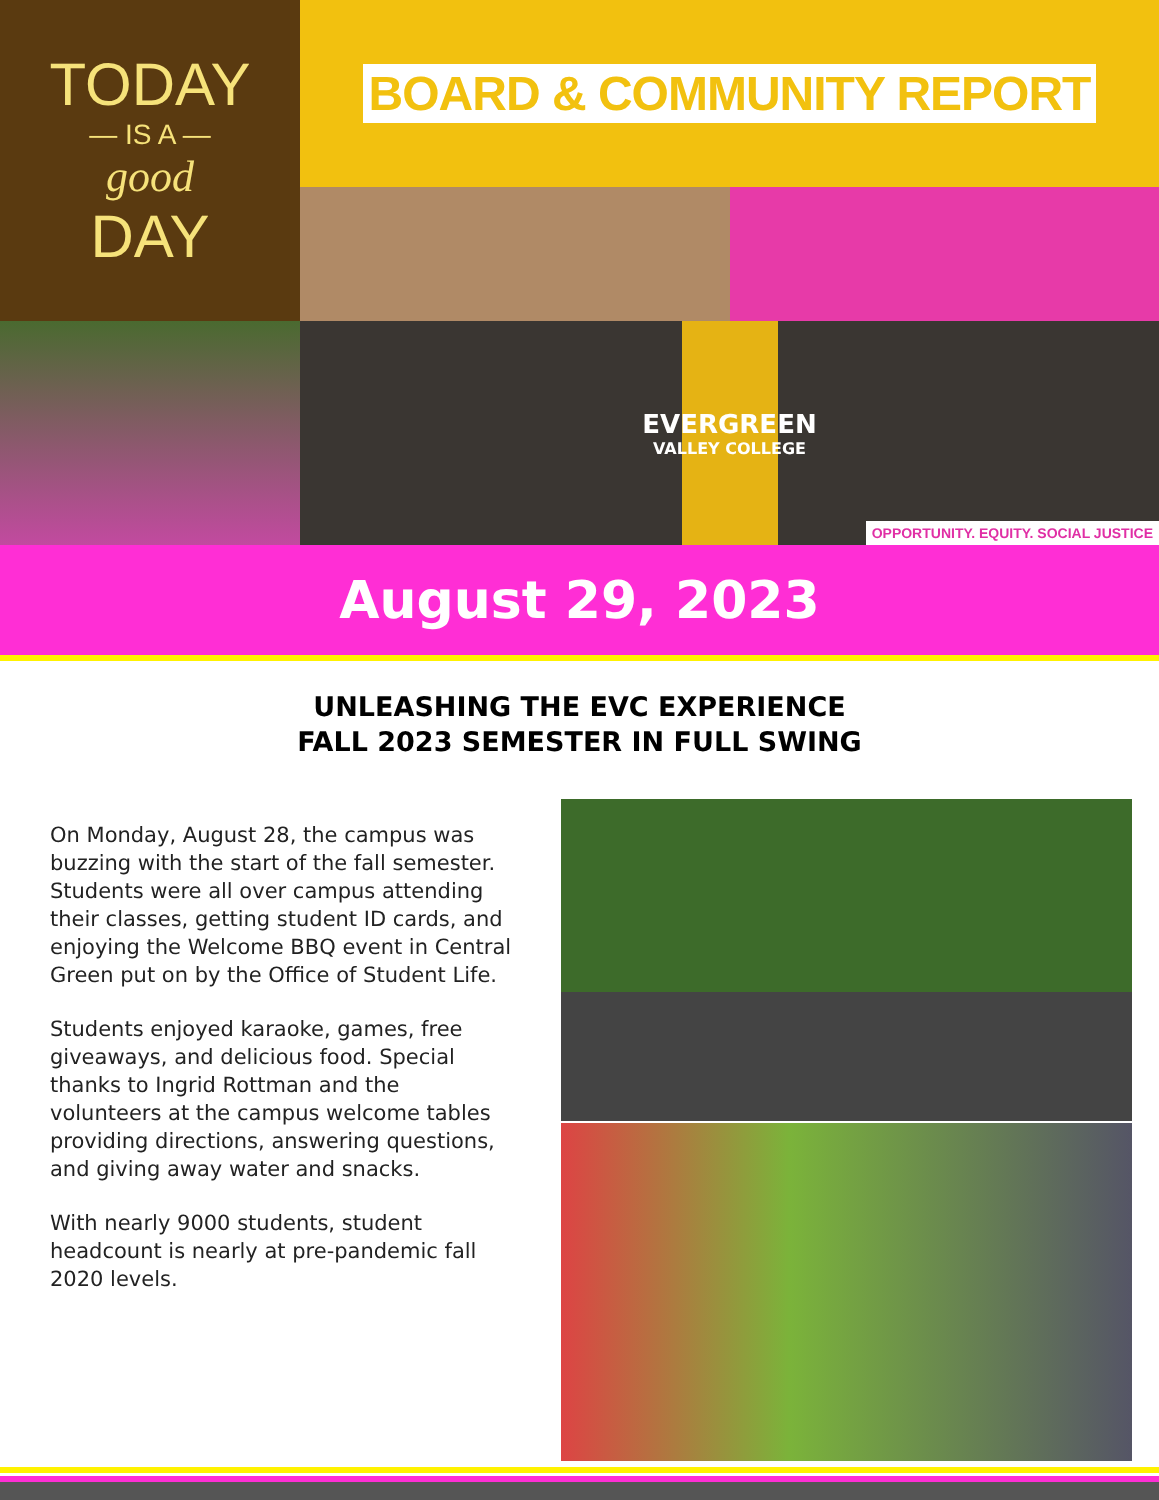TODAY
— IS A —
good
DAY
BOARD & COMMUNITY REPORT
EVERGREEN
VALLEY COLLEGE
OPPORTUNITY. EQUITY. SOCIAL JUSTICE
August 29, 2023
UNLEASHING THE EVC EXPERIENCE
FALL 2023 SEMESTER IN FULL SWING
On Monday, August 28, the campus was buzzing with the start of the fall semester. Students were all over campus attending their classes, getting student ID cards, and enjoying the Welcome BBQ event in Central Green put on by the Office of Student Life.
Students enjoyed karaoke, games, free giveaways, and delicious food. Special thanks to Ingrid Rottman and the volunteers at the campus welcome tables providing directions, answering questions, and giving away water and snacks.
With nearly 9000 students, student headcount is nearly at pre-pandemic fall 2020 levels.